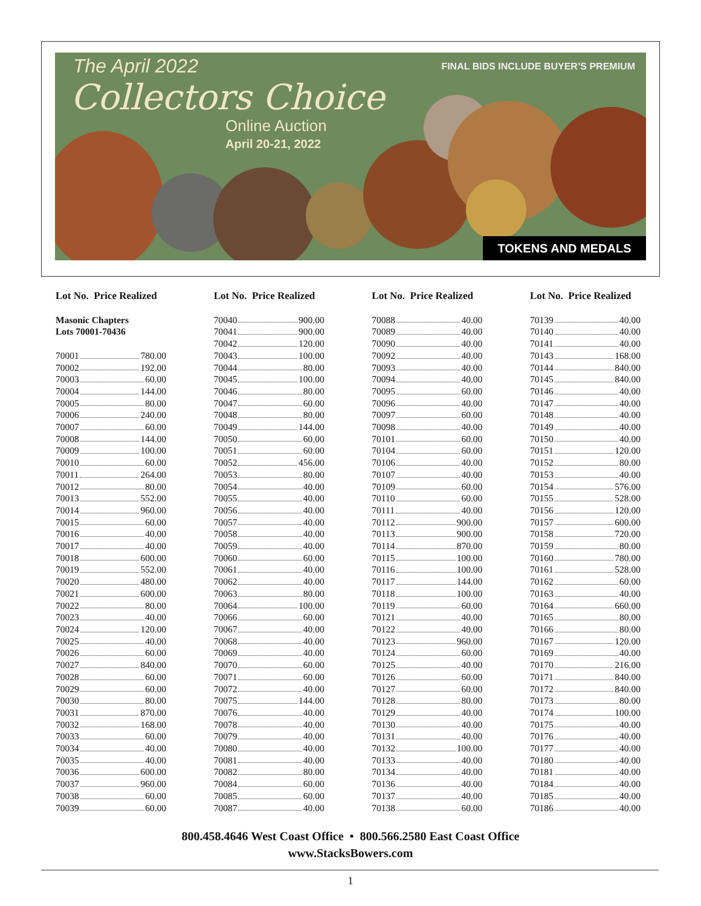The April 2022
Collectors Choice
Online Auction
April 20-21, 2022
FINAL BIDS INCLUDE BUYER’S PREMIUM
TOKENS AND MEDALS
Lot No. Price Realized
Masonic Chapters
Lots 70001-70436
70001 780.00
70002 192.00
70003 60.00
70004 144.00
70005 80.00
70006 240.00
70007 60.00
70008 144.00
70009 100.00
70010 60.00
70011 264.00
70012 80.00
70013 552.00
70014 960.00
70015 60.00
70016 40.00
70017 40.00
70018 600.00
70019 552.00
70020 480.00
70021 600.00
70022 80.00
70023 40.00
70024 120.00
70025 40.00
70026 60.00
70027 840.00
70028 60.00
70029 60.00
70030 80.00
70031 870.00
70032 168.00
70033 60.00
70034 40.00
70035 40.00
70036 600.00
70037 960.00
70038 60.00
70039 60.00
Lot No. Price Realized
70040 900.00
70041 900.00
70042 120.00
70043 100.00
70044 80.00
70045 100.00
70046 80.00
70047 60.00
70048 80.00
70049 144.00
70050 60.00
70051 60.00
70052 456.00
70053 80.00
70054 40.00
70055 40.00
70056 40.00
70057 40.00
70058 40.00
70059 40.00
70060 60.00
70061 40.00
70062 40.00
70063 80.00
70064 100.00
70066 60.00
70067 40.00
70068 40.00
70069 40.00
70070 60.00
70071 60.00
70072 40.00
70075 144.00
70076 40.00
70078 40.00
70079 40.00
70080 40.00
70081 40.00
70082 80.00
70084 60.00
70085 60.00
70087 40.00
Lot No. Price Realized
70088 40.00
70089 40.00
70090 40.00
70092 40.00
70093 40.00
70094 40.00
70095 60.00
70096 40.00
70097 60.00
70098 40.00
70101 60.00
70104 60.00
70106 40.00
70107 40.00
70109 60.00
70110 60.00
70111 40.00
70112 900.00
70113 900.00
70114 870.00
70115 100.00
70116 100.00
70117 144.00
70118 100.00
70119 60.00
70121 40.00
70122 40.00
70123 960.00
70124 60.00
70125 40.00
70126 60.00
70127 60.00
70128 80.00
70129 40.00
70130 40.00
70131 40.00
70132 100.00
70133 40.00
70134 40.00
70136 40.00
70137 40.00
70138 60.00
Lot No. Price Realized
70139 40.00
70140 40.00
70141 40.00
70143 168.00
70144 840.00
70145 840.00
70146 40.00
70147 40.00
70148 40.00
70149 40.00
70150 40.00
70151 120.00
70152 80.00
70153 40.00
70154 576.00
70155 528.00
70156 120.00
70157 600.00
70158 720.00
70159 80.00
70160 780.00
70161 528.00
70162 60.00
70163 40.00
70164 660.00
70165 80.00
70166 80.00
70167 120.00
70169 40.00
70170 216.00
70171 840.00
70172 840.00
70173 80.00
70174 100.00
70175 40.00
70176 40.00
70177 40.00
70180 40.00
70181 40.00
70184 40.00
70185 40.00
70186 40.00
800.458.4646 West Coast Office • 800.566.2580 East Coast Office
www.StacksBowers.com
1